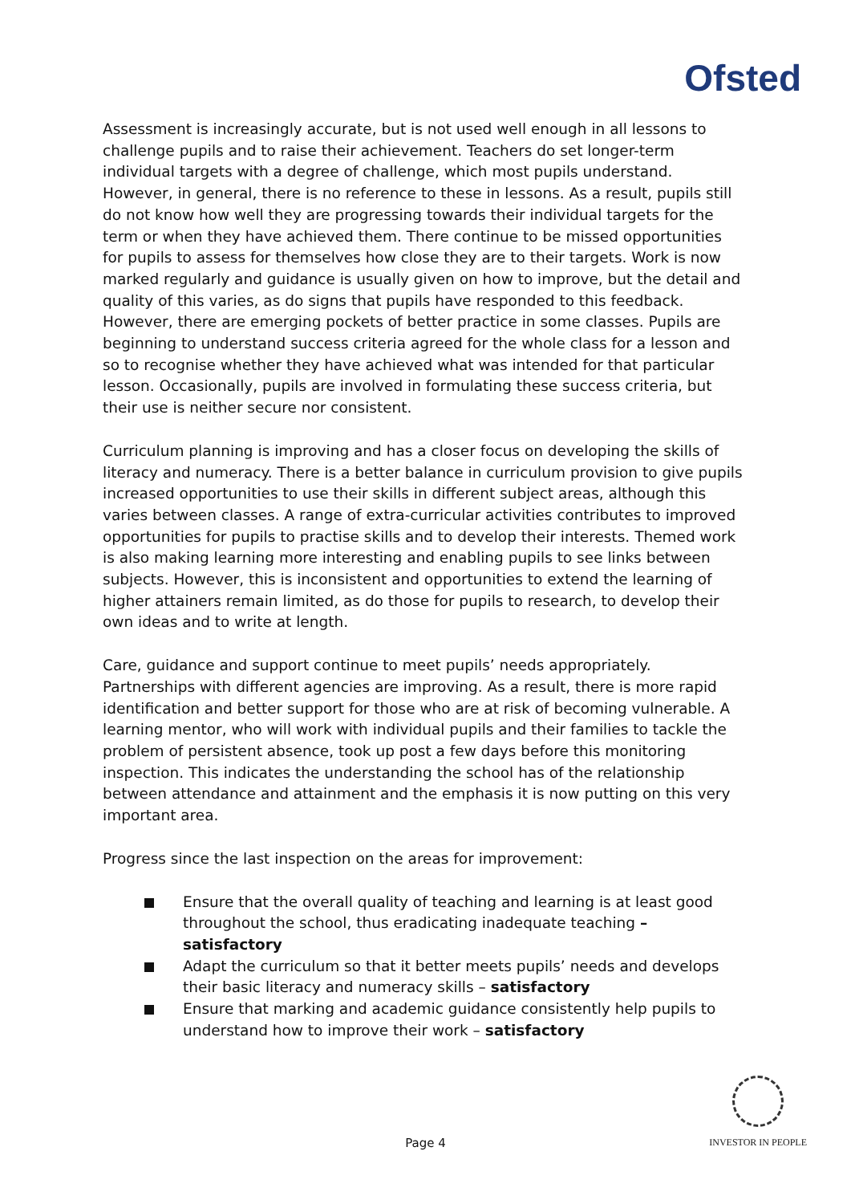Ofsted
Assessment is increasingly accurate, but is not used well enough in all lessons to challenge pupils and to raise their achievement. Teachers do set longer-term individual targets with a degree of challenge, which most pupils understand. However, in general, there is no reference to these in lessons. As a result, pupils still do not know how well they are progressing towards their individual targets for the term or when they have achieved them. There continue to be missed opportunities for pupils to assess for themselves how close they are to their targets. Work is now marked regularly and guidance is usually given on how to improve, but the detail and quality of this varies, as do signs that pupils have responded to this feedback. However, there are emerging pockets of better practice in some classes. Pupils are beginning to understand success criteria agreed for the whole class for a lesson and so to recognise whether they have achieved what was intended for that particular lesson. Occasionally, pupils are involved in formulating these success criteria, but their use is neither secure nor consistent.
Curriculum planning is improving and has a closer focus on developing the skills of literacy and numeracy. There is a better balance in curriculum provision to give pupils increased opportunities to use their skills in different subject areas, although this varies between classes. A range of extra-curricular activities contributes to improved opportunities for pupils to practise skills and to develop their interests. Themed work is also making learning more interesting and enabling pupils to see links between subjects. However, this is inconsistent and opportunities to extend the learning of higher attainers remain limited, as do those for pupils to research, to develop their own ideas and to write at length.
Care, guidance and support continue to meet pupils’ needs appropriately. Partnerships with different agencies are improving. As a result, there is more rapid identification and better support for those who are at risk of becoming vulnerable. A learning mentor, who will work with individual pupils and their families to tackle the problem of persistent absence, took up post a few days before this monitoring inspection. This indicates the understanding the school has of the relationship between attendance and attainment and the emphasis it is now putting on this very important area.
Progress since the last inspection on the areas for improvement:
Ensure that the overall quality of teaching and learning is at least good throughout the school, thus eradicating inadequate teaching – satisfactory
Adapt the curriculum so that it better meets pupils’ needs and develops their basic literacy and numeracy skills – satisfactory
Ensure that marking and academic guidance consistently help pupils to understand how to improve their work – satisfactory
INVESTOR IN PEOPLE
Page 4